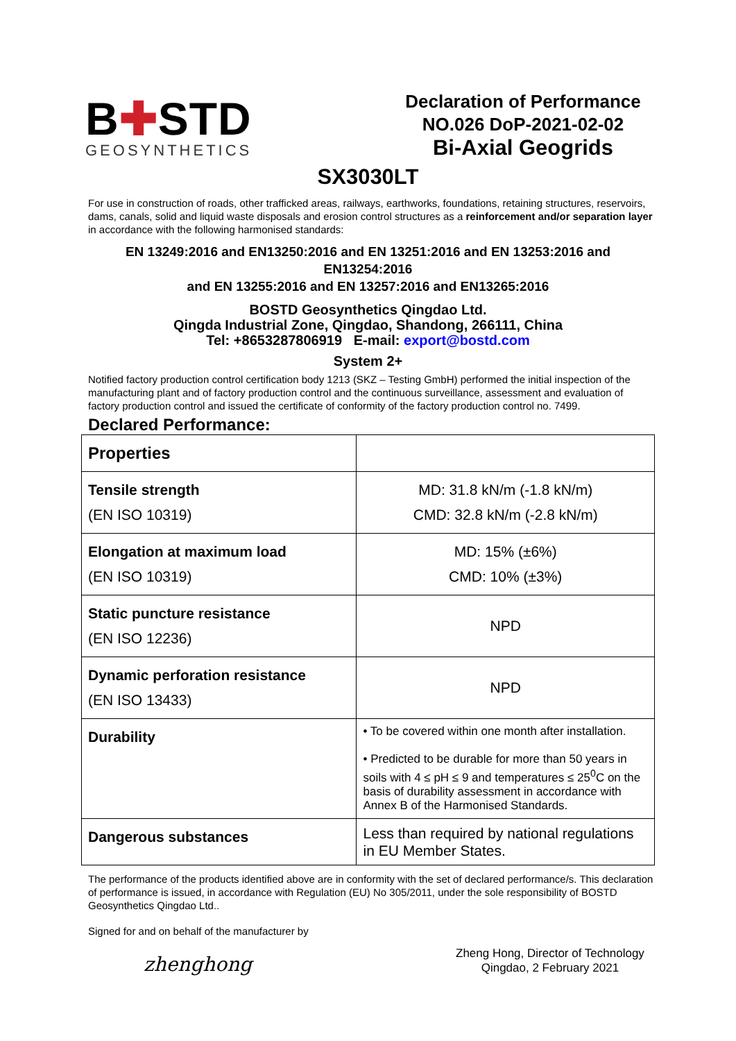B✚STD
GEOSYNTHETICS
Declaration of Performance
NO.026 DoP-2021-02-02
Bi-Axial Geogrids
SX3030LT
For use in construction of roads, other trafficked areas, railways, earthworks, foundations, retaining structures, reservoirs, dams, canals, solid and liquid waste disposals and erosion control structures as a reinforcement and/or separation layer in accordance with the following harmonised standards:
EN 13249:2016 and EN13250:2016 and EN 13251:2016 and EN 13253:2016 and EN13254:2016
and EN 13255:2016 and EN 13257:2016 and EN13265:2016
BOSTD Geosynthetics Qingdao Ltd.
Qingda Industrial Zone, Qingdao, Shandong, 266111, China
Tel: +8653287806919 E-mail: export@bostd.com
System 2+
Notified factory production control certification body 1213 (SKZ – Testing GmbH) performed the initial inspection of the manufacturing plant and of factory production control and the continuous surveillance, assessment and evaluation of factory production control and issued the certificate of conformity of the factory production control no. 7499.
Declared Performance:
| Properties | |
| --- | --- |
| Tensile strength (EN ISO 10319) | MD: 31.8 kN/m (-1.8 kN/m) CMD: 32.8 kN/m (-2.8 kN/m) |
| Elongation at maximum load (EN ISO 10319) | MD: 15% (±6%) CMD: 10% (±3%) |
| Static puncture resistance (EN ISO 12236) | NPD |
| Dynamic perforation resistance (EN ISO 13433) | NPD |
| Durability | • To be covered within one month after installation. • Predicted to be durable for more than 50 years in soils with 4 ≤ pH ≤ 9 and temperatures ≤ 25<sup>0</sup>C on the basis of durability assessment in accordance with Annex B of the Harmonised Standards. |
| Dangerous substances | Less than required by national regulations in EU Member States. |
The performance of the products identified above are in conformity with the set of declared performance/s. This declaration of performance is issued, in accordance with Regulation (EU) No 305/2011, under the sole responsibility of BOSTD Geosynthetics Qingdao Ltd..
Signed for and on behalf of the manufacturer by
zhenghong
Zheng Hong, Director of Technology
Qingdao, 2 February 2021